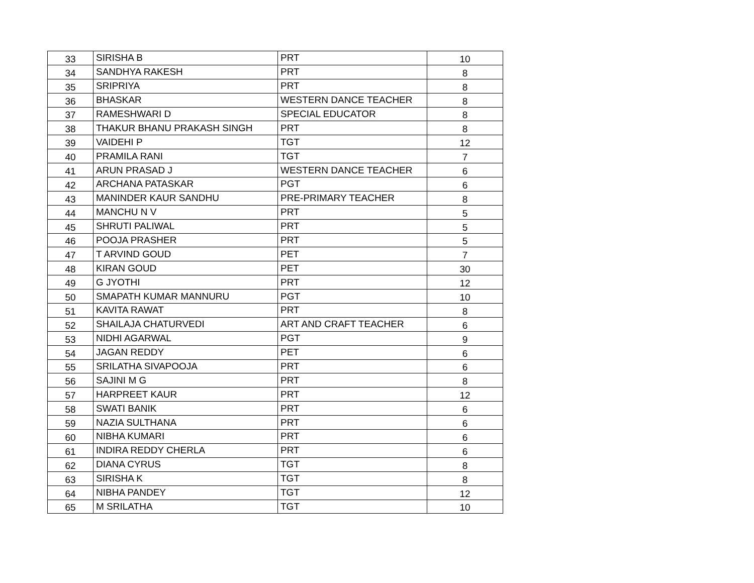| 33 | SIRISHA B | PRT | 10 |
| 34 | SANDHYA RAKESH | PRT | 8 |
| 35 | SRIPRIYA | PRT | 8 |
| 36 | BHASKAR | WESTERN DANCE TEACHER | 8 |
| 37 | RAMESHWARI D | SPECIAL EDUCATOR | 8 |
| 38 | THAKUR BHANU PRAKASH SINGH | PRT | 8 |
| 39 | VAIDEHI P | TGT | 12 |
| 40 | PRAMILA RANI | TGT | 7 |
| 41 | ARUN PRASAD J | WESTERN DANCE TEACHER | 6 |
| 42 | ARCHANA PATASKAR | PGT | 6 |
| 43 | MANINDER KAUR SANDHU | PRE-PRIMARY TEACHER | 8 |
| 44 | MANCHU N V | PRT | 5 |
| 45 | SHRUTI PALIWAL | PRT | 5 |
| 46 | POOJA PRASHER | PRT | 5 |
| 47 | T ARVIND GOUD | PET | 7 |
| 48 | KIRAN GOUD | PET | 30 |
| 49 | G JYOTHI | PRT | 12 |
| 50 | SMAPATH KUMAR MANNURU | PGT | 10 |
| 51 | KAVITA RAWAT | PRT | 8 |
| 52 | SHAILAJA CHATURVEDI | ART AND CRAFT TEACHER | 6 |
| 53 | NIDHI AGARWAL | PGT | 9 |
| 54 | JAGAN REDDY | PET | 6 |
| 55 | SRILATHA SIVAPOOJA | PRT | 6 |
| 56 | SAJINI M G | PRT | 8 |
| 57 | HARPREET KAUR | PRT | 12 |
| 58 | SWATI BANIK | PRT | 6 |
| 59 | NAZIA SULTHANA | PRT | 6 |
| 60 | NIBHA KUMARI | PRT | 6 |
| 61 | INDIRA REDDY CHERLA | PRT | 6 |
| 62 | DIANA CYRUS | TGT | 8 |
| 63 | SIRISHA K | TGT | 8 |
| 64 | NIBHA PANDEY | TGT | 12 |
| 65 | M SRILATHA | TGT | 10 |